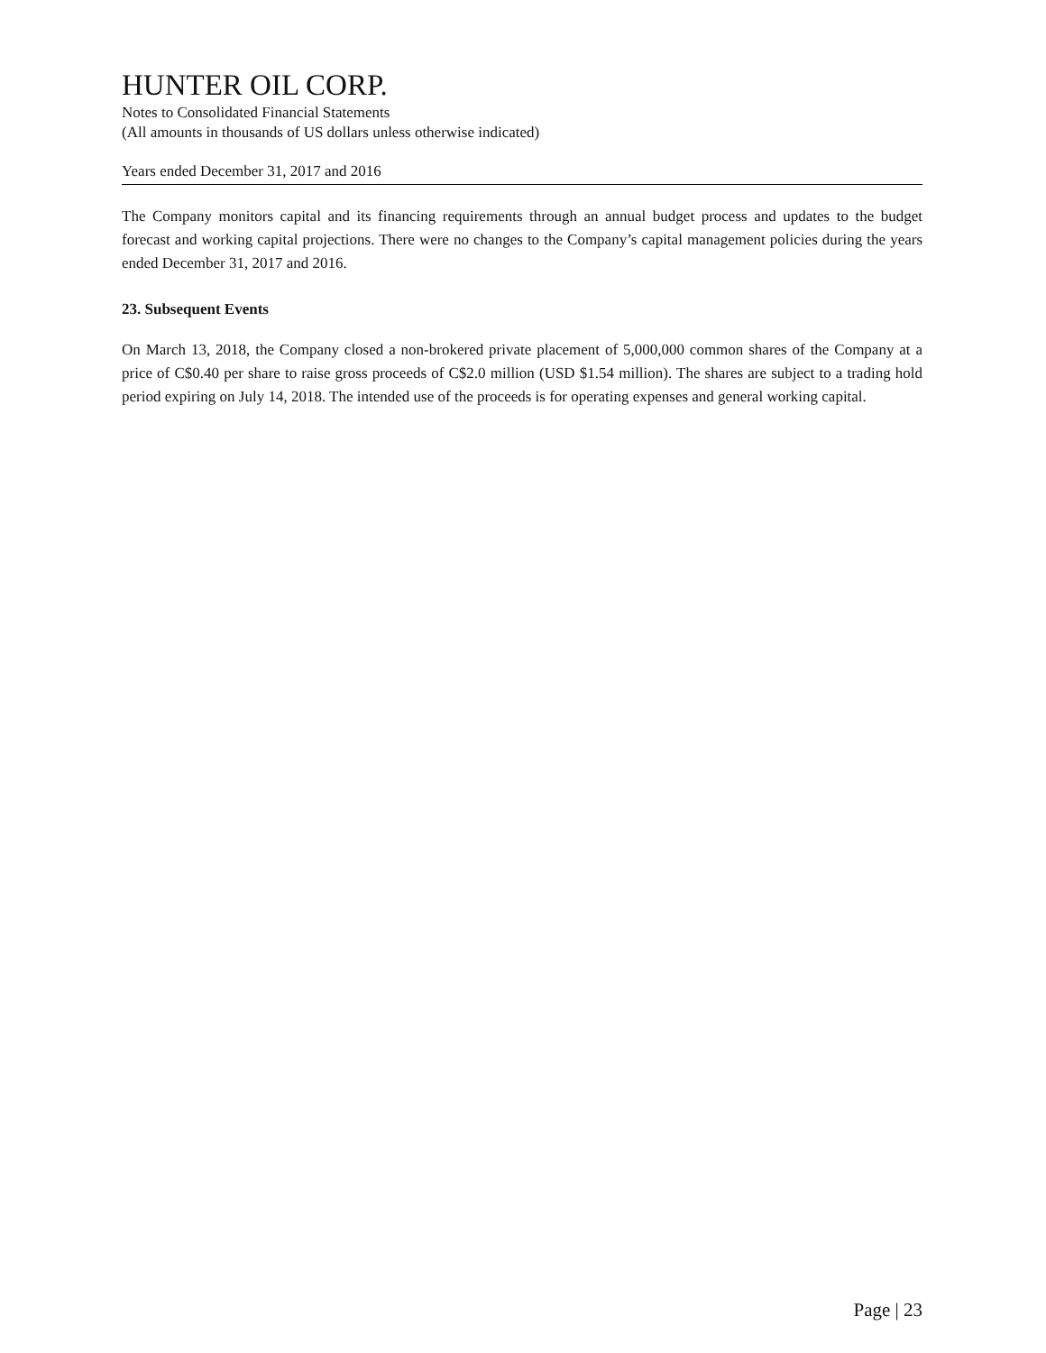HUNTER OIL CORP.
Notes to Consolidated Financial Statements
(All amounts in thousands of US dollars unless otherwise indicated)
Years ended December 31, 2017 and 2016
The Company monitors capital and its financing requirements through an annual budget process and updates to the budget forecast and working capital projections. There were no changes to the Company’s capital management policies during the years ended December 31, 2017 and 2016.
23. Subsequent Events
On March 13, 2018, the Company closed a non-brokered private placement of 5,000,000 common shares of the Company at a price of C$0.40 per share to raise gross proceeds of C$2.0 million (USD $1.54 million). The shares are subject to a trading hold period expiring on July 14, 2018. The intended use of the proceeds is for operating expenses and general working capital.
Page | 23